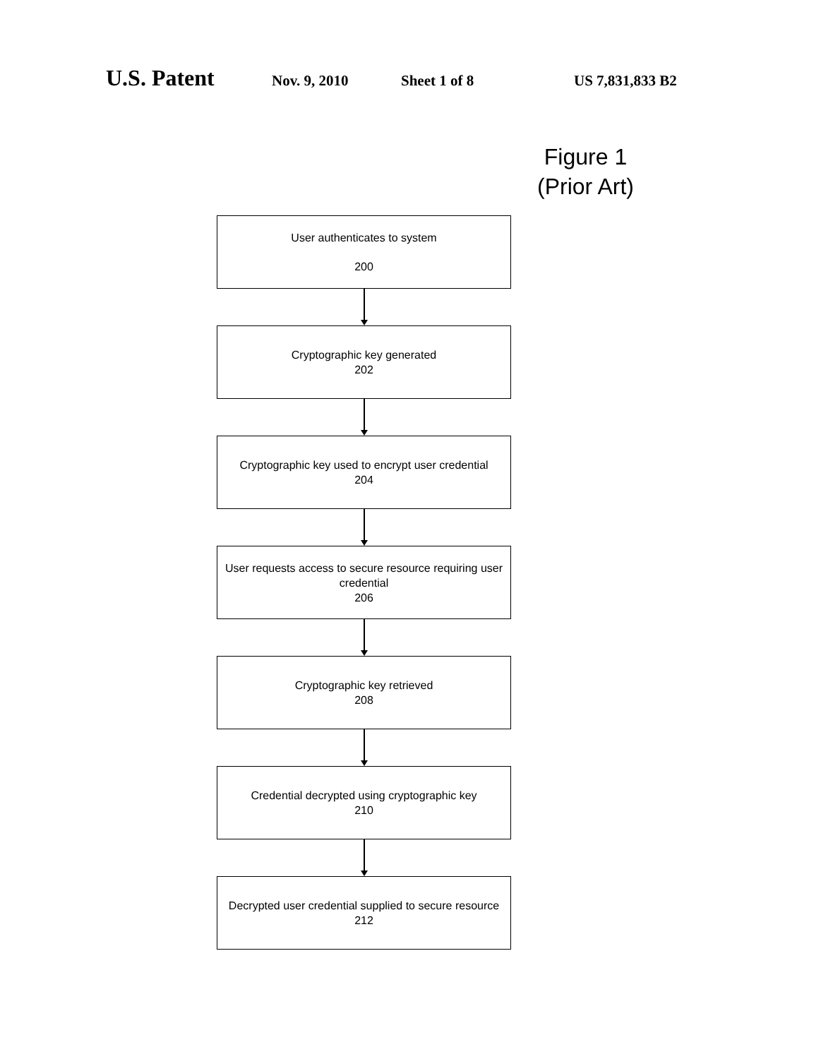U.S. Patent Nov. 9, 2010 Sheet 1 of 8 US 7,831,833 B2
Figure 1
(Prior Art)
User authenticates to system
200
Cryptographic key generated
202
Cryptographic key used to encrypt user credential
204
User requests access to secure resource requiring user credential
206
Cryptographic key retrieved
208
Credential decrypted using cryptographic key
210
Decrypted user credential supplied to secure resource
212